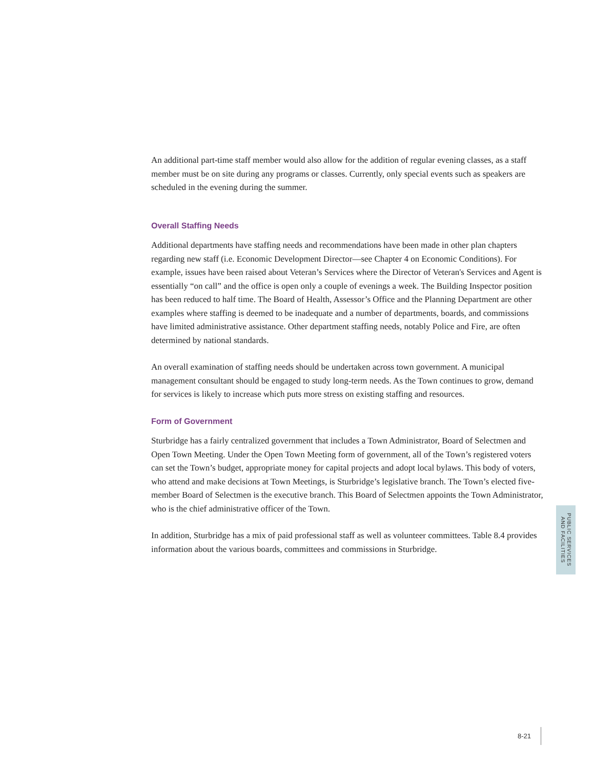An additional part-time staff member would also allow for the addition of regular evening classes, as a staff member must be on site during any programs or classes. Currently, only special events such as speakers are scheduled in the evening during the summer.
Overall Staffing Needs
Additional departments have staffing needs and recommendations have been made in other plan chapters regarding new staff (i.e. Economic Development Director—see Chapter 4 on Economic Conditions). For example, issues have been raised about Veteran’s Services where the Director of Veteran's Services and Agent is essentially “on call” and the office is open only a couple of evenings a week. The Building Inspector position has been reduced to half time. The Board of Health, Assessor’s Office and the Planning Department are other examples where staffing is deemed to be inadequate and a number of departments, boards, and commissions have limited administrative assistance. Other department staffing needs, notably Police and Fire, are often determined by national standards.
An overall examination of staffing needs should be undertaken across town government. A municipal management consultant should be engaged to study long-term needs. As the Town continues to grow, demand for services is likely to increase which puts more stress on existing staffing and resources.
Form of Government
Sturbridge has a fairly centralized government that includes a Town Administrator, Board of Selectmen and Open Town Meeting. Under the Open Town Meeting form of government, all of the Town’s registered voters can set the Town’s budget, appropriate money for capital projects and adopt local bylaws. This body of voters, who attend and make decisions at Town Meetings, is Sturbridge’s legislative branch. The Town’s elected five-member Board of Selectmen is the executive branch. This Board of Selectmen appoints the Town Administrator, who is the chief administrative officer of the Town.
In addition, Sturbridge has a mix of paid professional staff as well as volunteer committees. Table 8.4 provides information about the various boards, committees and commissions in Sturbridge.
PUBLIC SERVICES
AND FACILITIES
8-21